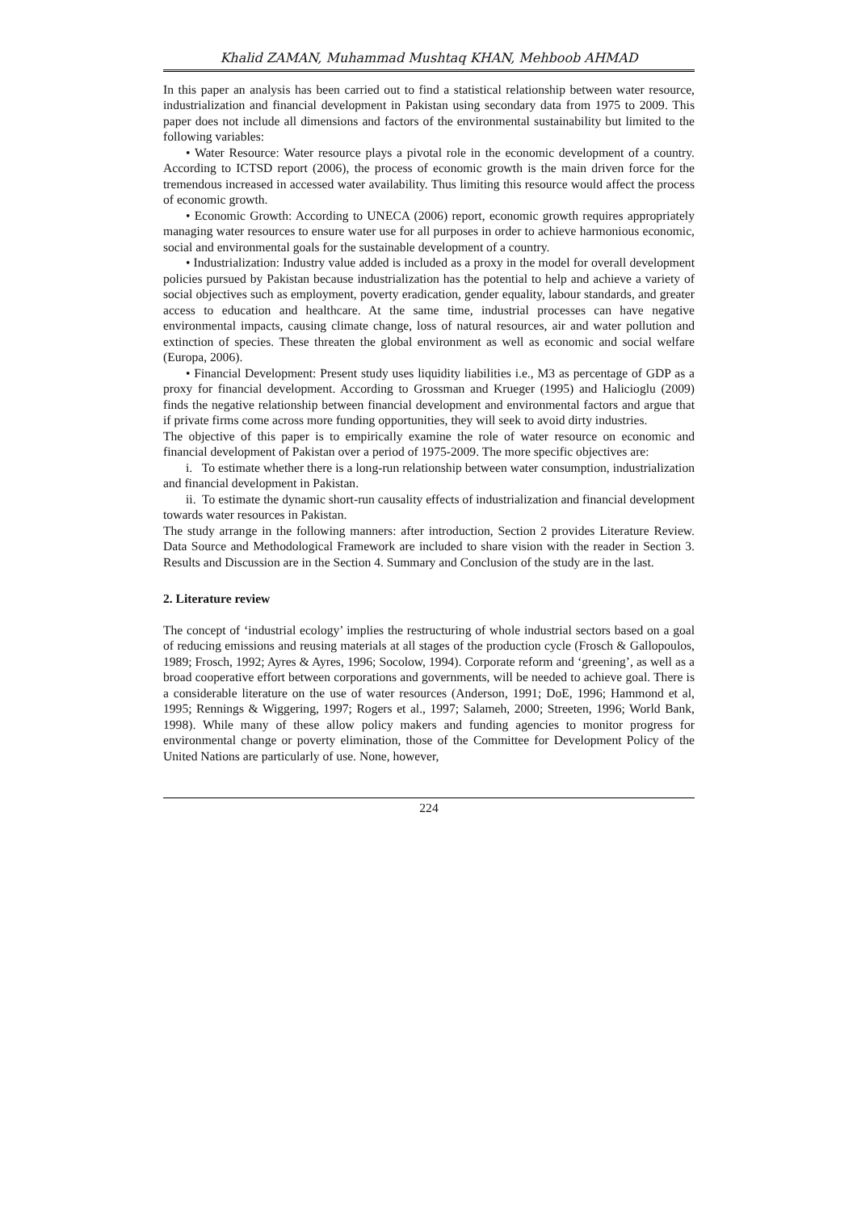Khalid ZAMAN, Muhammad Mushtaq KHAN, Mehboob AHMAD
In this paper an analysis has been carried out to find a statistical relationship between water resource, industrialization and financial development in Pakistan using secondary data from 1975 to 2009. This paper does not include all dimensions and factors of the environmental sustainability but limited to the following variables:
• Water Resource: Water resource plays a pivotal role in the economic development of a country. According to ICTSD report (2006), the process of economic growth is the main driven force for the tremendous increased in accessed water availability. Thus limiting this resource would affect the process of economic growth.
• Economic Growth: According to UNECA (2006) report, economic growth requires appropriately managing water resources to ensure water use for all purposes in order to achieve harmonious economic, social and environmental goals for the sustainable development of a country.
• Industrialization: Industry value added is included as a proxy in the model for overall development policies pursued by Pakistan because industrialization has the potential to help and achieve a variety of social objectives such as employment, poverty eradication, gender equality, labour standards, and greater access to education and healthcare. At the same time, industrial processes can have negative environmental impacts, causing climate change, loss of natural resources, air and water pollution and extinction of species. These threaten the global environment as well as economic and social welfare (Europa, 2006).
• Financial Development: Present study uses liquidity liabilities i.e., M3 as percentage of GDP as a proxy for financial development. According to Grossman and Krueger (1995) and Halicioglu (2009) finds the negative relationship between financial development and environmental factors and argue that if private firms come across more funding opportunities, they will seek to avoid dirty industries.
The objective of this paper is to empirically examine the role of water resource on economic and financial development of Pakistan over a period of 1975-2009. The more specific objectives are:
i. To estimate whether there is a long-run relationship between water consumption, industrialization and financial development in Pakistan.
ii. To estimate the dynamic short-run causality effects of industrialization and financial development towards water resources in Pakistan.
The study arrange in the following manners: after introduction, Section 2 provides Literature Review. Data Source and Methodological Framework are included to share vision with the reader in Section 3. Results and Discussion are in the Section 4. Summary and Conclusion of the study are in the last.
2. Literature review
The concept of ‘industrial ecology’ implies the restructuring of whole industrial sectors based on a goal of reducing emissions and reusing materials at all stages of the production cycle (Frosch & Gallopoulos, 1989; Frosch, 1992; Ayres & Ayres, 1996; Socolow, 1994). Corporate reform and ‘greening’, as well as a broad cooperative effort between corporations and governments, will be needed to achieve goal. There is a considerable literature on the use of water resources (Anderson, 1991; DoE, 1996; Hammond et al, 1995; Rennings & Wiggering, 1997; Rogers et al., 1997; Salameh, 2000; Streeten, 1996; World Bank, 1998). While many of these allow policy makers and funding agencies to monitor progress for environmental change or poverty elimination, those of the Committee for Development Policy of the United Nations are particularly of use. None, however,
224